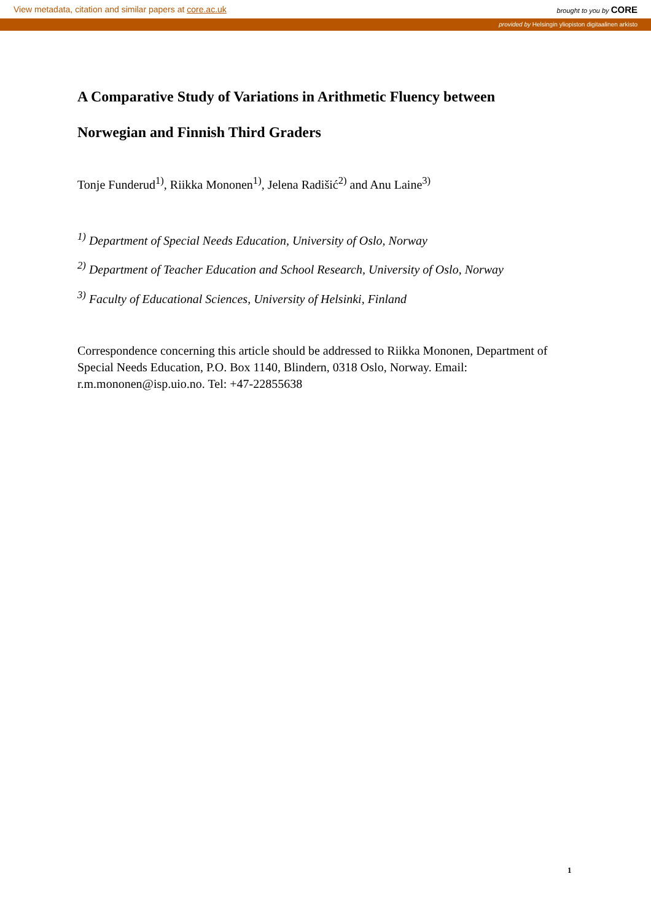View metadata, citation and similar papers at core.ac.uk brought to you by CORE
provided by Helsingin yliopiston digitaalinen arkisto
A Comparative Study of Variations in Arithmetic Fluency between
Norwegian and Finnish Third Graders
Tonje Funderud<sup>1)</sup>, Riikka Mononen<sup>1)</sup>, Jelena Radišić<sup>2)</sup> and Anu Laine<sup>3)</sup>
<sup>1)</sup> Department of Special Needs Education, University of Oslo, Norway
<sup>2)</sup> Department of Teacher Education and School Research, University of Oslo, Norway
<sup>3)</sup> Faculty of Educational Sciences, University of Helsinki, Finland
Correspondence concerning this article should be addressed to Riikka Mononen, Department of Special Needs Education, P.O. Box 1140, Blindern, 0318 Oslo, Norway. Email: r.m.mononen@isp.uio.no. Tel: +47-22855638
1